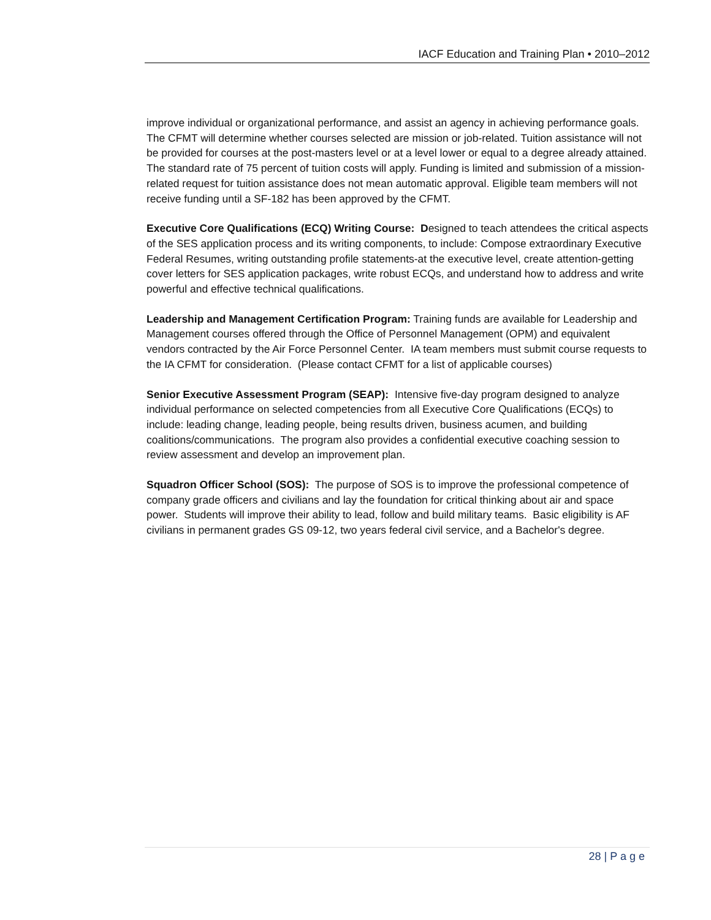IACF Education and Training Plan • 2010–2012
improve individual or organizational performance, and assist an agency in achieving performance goals. The CFMT will determine whether courses selected are mission or job-related. Tuition assistance will not be provided for courses at the post-masters level or at a level lower or equal to a degree already attained. The standard rate of 75 percent of tuition costs will apply. Funding is limited and submission of a mission-related request for tuition assistance does not mean automatic approval. Eligible team members will not receive funding until a SF-182 has been approved by the CFMT.
Executive Core Qualifications (ECQ) Writing Course: Designed to teach attendees the critical aspects of the SES application process and its writing components, to include: Compose extraordinary Executive Federal Resumes, writing outstanding profile statements-at the executive level, create attention-getting cover letters for SES application packages, write robust ECQs, and understand how to address and write powerful and effective technical qualifications.
Leadership and Management Certification Program: Training funds are available for Leadership and Management courses offered through the Office of Personnel Management (OPM) and equivalent vendors contracted by the Air Force Personnel Center. IA team members must submit course requests to the IA CFMT for consideration. (Please contact CFMT for a list of applicable courses)
Senior Executive Assessment Program (SEAP): Intensive five-day program designed to analyze individual performance on selected competencies from all Executive Core Qualifications (ECQs) to include: leading change, leading people, being results driven, business acumen, and building coalitions/communications. The program also provides a confidential executive coaching session to review assessment and develop an improvement plan.
Squadron Officer School (SOS): The purpose of SOS is to improve the professional competence of company grade officers and civilians and lay the foundation for critical thinking about air and space power. Students will improve their ability to lead, follow and build military teams. Basic eligibility is AF civilians in permanent grades GS 09-12, two years federal civil service, and a Bachelor's degree.
28 | P a g e